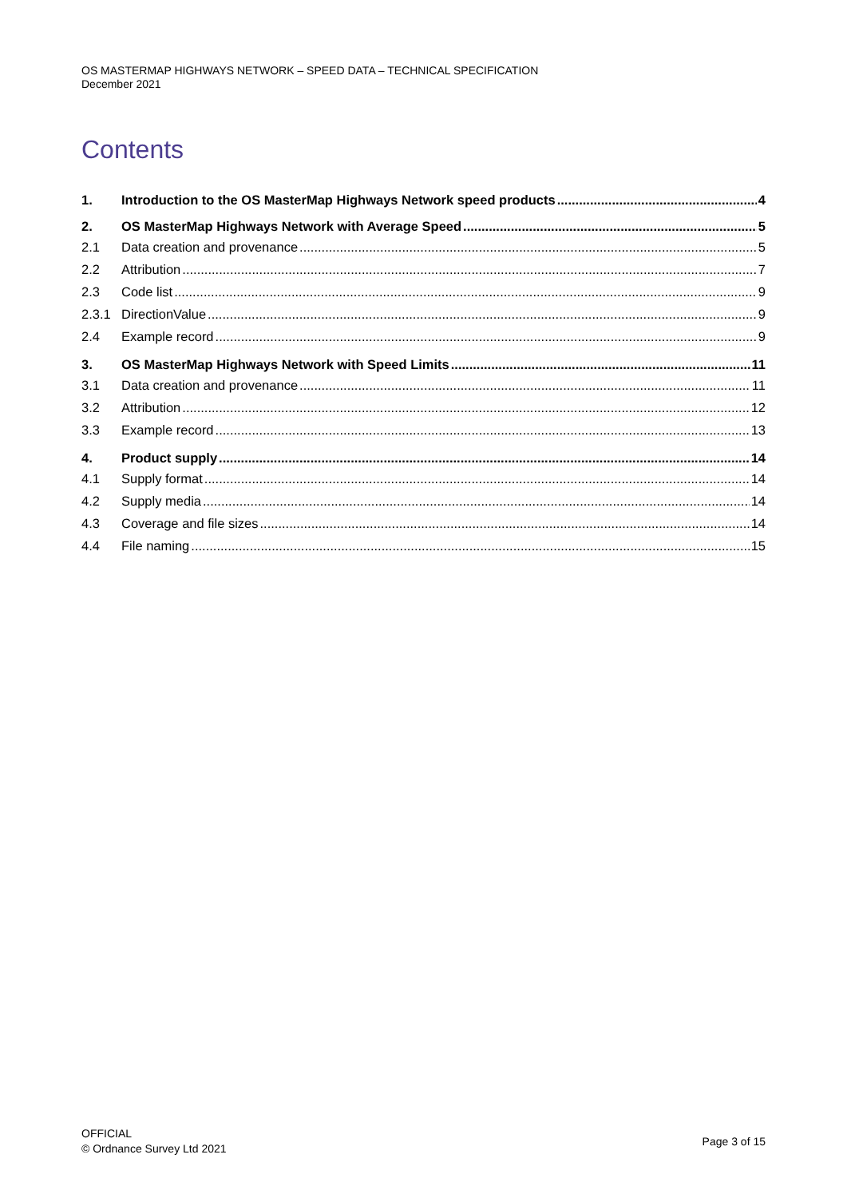OS MASTERMAP HIGHWAYS NETWORK – SPEED DATA – TECHNICAL SPECIFICATION
December 2021
Contents
1. Introduction to the OS MasterMap Highways Network speed products 4
2. OS MasterMap Highways Network with Average Speed 5
2.1 Data creation and provenance 5
2.2 Attribution 7
2.3 Code list 9
2.3.1 DirectionValue 9
2.4 Example record 9
3. OS MasterMap Highways Network with Speed Limits 11
3.1 Data creation and provenance 11
3.2 Attribution 12
3.3 Example record 13
4. Product supply 14
4.1 Supply format 14
4.2 Supply media 14
4.3 Coverage and file sizes 14
4.4 File naming 15
OFFICIAL
© Ordnance Survey Ltd 2021
Page 3 of 15